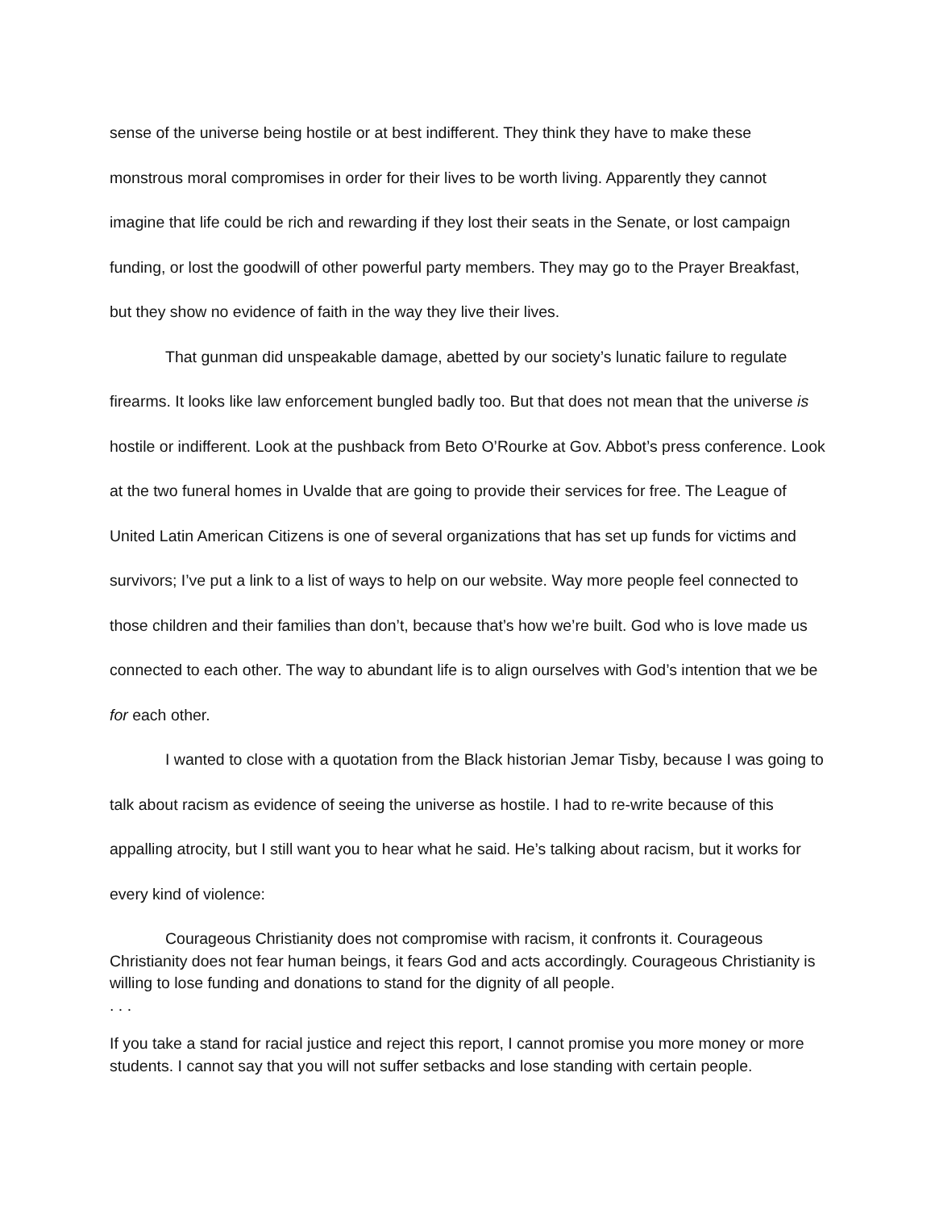sense of the universe being hostile or at best indifferent. They think they have to make these monstrous moral compromises in order for their lives to be worth living. Apparently they cannot imagine that life could be rich and rewarding if they lost their seats in the Senate, or lost campaign funding, or lost the goodwill of other powerful party members. They may go to the Prayer Breakfast, but they show no evidence of faith in the way they live their lives.
That gunman did unspeakable damage, abetted by our society’s lunatic failure to regulate firearms. It looks like law enforcement bungled badly too. But that does not mean that the universe is hostile or indifferent. Look at the pushback from Beto O’Rourke at Gov. Abbot’s press conference. Look at the two funeral homes in Uvalde that are going to provide their services for free. The League of United Latin American Citizens is one of several organizations that has set up funds for victims and survivors; I’ve put a link to a list of ways to help on our website. Way more people feel connected to those children and their families than don’t, because that’s how we’re built. God who is love made us connected to each other. The way to abundant life is to align ourselves with God’s intention that we be for each other.
I wanted to close with a quotation from the Black historian Jemar Tisby, because I was going to talk about racism as evidence of seeing the universe as hostile. I had to re-write because of this appalling atrocity, but I still want you to hear what he said. He’s talking about racism, but it works for every kind of violence:
Courageous Christianity does not compromise with racism, it confronts it. Courageous Christianity does not fear human beings, it fears God and acts accordingly. Courageous Christianity is willing to lose funding and donations to stand for the dignity of all people.
. . .
If you take a stand for racial justice and reject this report, I cannot promise you more money or more students. I cannot say that you will not suffer setbacks and lose standing with certain people.